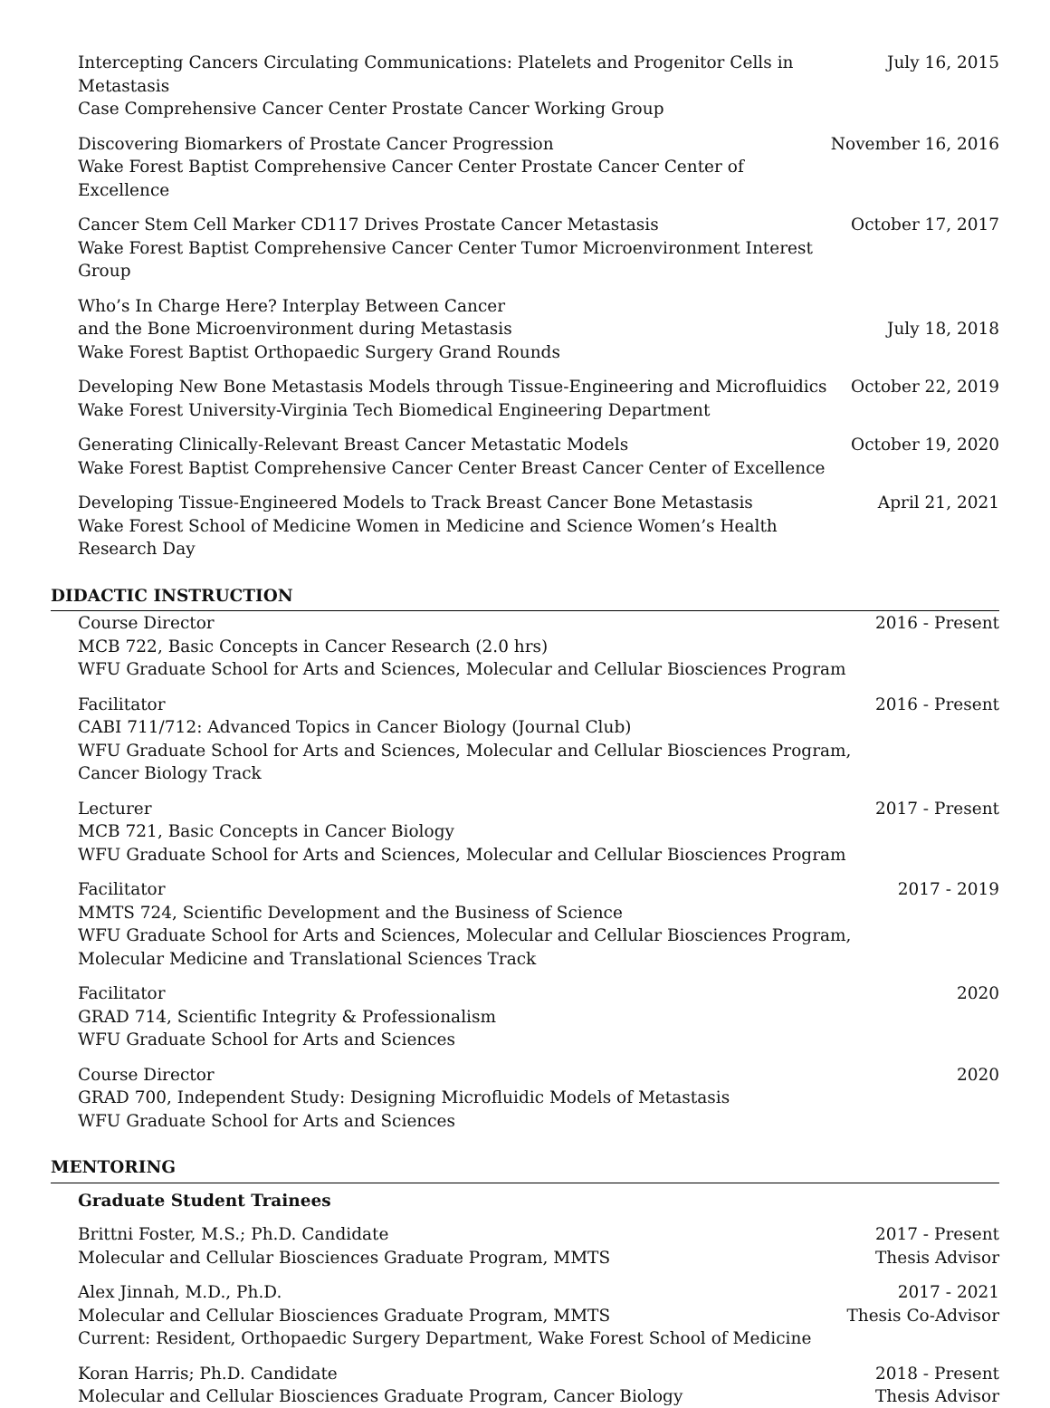Intercepting Cancers Circulating Communications: Platelets and Progenitor Cells in Metastasis
Case Comprehensive Cancer Center Prostate Cancer Working Group
July 16, 2015
Discovering Biomarkers of Prostate Cancer Progression
Wake Forest Baptist Comprehensive Cancer Center Prostate Cancer Center of Excellence
November 16, 2016
Cancer Stem Cell Marker CD117 Drives Prostate Cancer Metastasis
Wake Forest Baptist Comprehensive Cancer Center Tumor Microenvironment Interest Group
October 17, 2017
Who’s In Charge Here? Interplay Between Cancer
and the Bone Microenvironment during Metastasis
Wake Forest Baptist Orthopaedic Surgery Grand Rounds
July 18, 2018
Developing New Bone Metastasis Models through Tissue-Engineering and Microfluidics
Wake Forest University-Virginia Tech Biomedical Engineering Department
October 22, 2019
Generating Clinically-Relevant Breast Cancer Metastatic Models
Wake Forest Baptist Comprehensive Cancer Center Breast Cancer Center of Excellence
October 19, 2020
Developing Tissue-Engineered Models to Track Breast Cancer Bone Metastasis
Wake Forest School of Medicine Women in Medicine and Science Women’s Health Research Day
April 21, 2021
DIDACTIC INSTRUCTION
Course Director
MCB 722, Basic Concepts in Cancer Research (2.0 hrs)
WFU Graduate School for Arts and Sciences, Molecular and Cellular Biosciences Program
2016 - Present
Facilitator
CABI 711/712: Advanced Topics in Cancer Biology (Journal Club)
WFU Graduate School for Arts and Sciences, Molecular and Cellular Biosciences Program, Cancer Biology Track
2016 - Present
Lecturer
MCB 721, Basic Concepts in Cancer Biology
WFU Graduate School for Arts and Sciences, Molecular and Cellular Biosciences Program
2017 - Present
Facilitator
MMTS 724, Scientific Development and the Business of Science
WFU Graduate School for Arts and Sciences, Molecular and Cellular Biosciences Program, Molecular Medicine and Translational Sciences Track
2017 - 2019
Facilitator
GRAD 714, Scientific Integrity & Professionalism
WFU Graduate School for Arts and Sciences
2020
Course Director
GRAD 700, Independent Study: Designing Microfluidic Models of Metastasis
WFU Graduate School for Arts and Sciences
2020
MENTORING
Graduate Student Trainees
Brittni Foster, M.S.; Ph.D. Candidate
Molecular and Cellular Biosciences Graduate Program, MMTS
2017 - Present
Thesis Advisor
Alex Jinnah, M.D., Ph.D.
Molecular and Cellular Biosciences Graduate Program, MMTS
Current: Resident, Orthopaedic Surgery Department, Wake Forest School of Medicine
2017 - 2021
Thesis Co-Advisor
Koran Harris; Ph.D. Candidate
Molecular and Cellular Biosciences Graduate Program, Cancer Biology
2018 - Present
Thesis Advisor